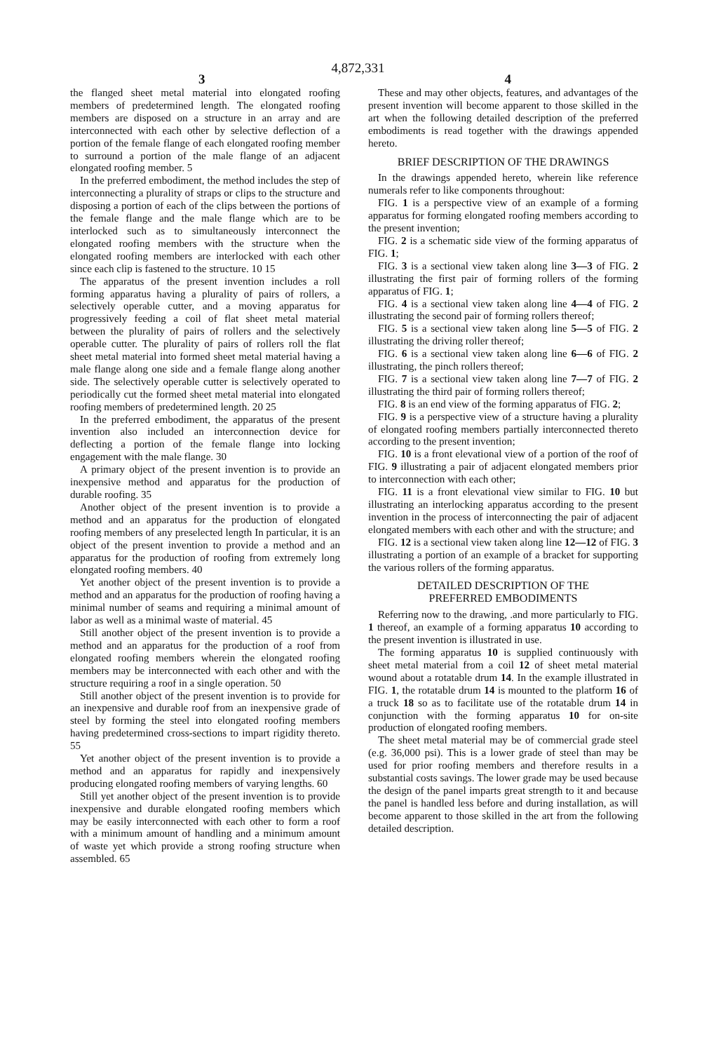4,872,331
3 4
the flanged sheet metal material into elongated roofing members of predetermined length. The elongated roofing members are disposed on a structure in an array and are interconnected with each other by selective deflection of a portion of the female flange of each elongated roofing member to surround a portion of the male flange of an adjacent elongated roofing member. 5
In the preferred embodiment, the method includes the step of interconnecting a plurality of straps or clips to the structure and disposing a portion of each of the clips between the portions of the female flange and the male flange which are to be interlocked such as to simultaneously interconnect the elongated roofing members with the structure when the elongated roofing members are interlocked with each other since each clip is fastened to the structure. 10 15
The apparatus of the present invention includes a roll forming apparatus having a plurality of pairs of rollers, a selectively operable cutter, and a moving apparatus for progressively feeding a coil of flat sheet metal material between the plurality of pairs of rollers and the selectively operable cutter. The plurality of pairs of rollers roll the flat sheet metal material into formed sheet metal material having a male flange along one side and a female flange along another side. The selectively operable cutter is selectively operated to periodically cut the formed sheet metal material into elongated roofing members of predetermined length. 20 25
In the preferred embodiment, the apparatus of the present invention also included an interconnection device for deflecting a portion of the female flange into locking engagement with the male flange. 30
A primary object of the present invention is to provide an inexpensive method and apparatus for the production of durable roofing. 35
Another object of the present invention is to provide a method and an apparatus for the production of elongated roofing members of any preselected length In particular, it is an object of the present invention to provide a method and an apparatus for the production of roofing from extremely long elongated roofing members. 40
Yet another object of the present invention is to provide a method and an apparatus for the production of roofing having a minimal number of seams and requiring a minimal amount of labor as well as a minimal waste of material. 45
Still another object of the present invention is to provide a method and an apparatus for the production of a roof from elongated roofing members wherein the elongated roofing members may be interconnected with each other and with the structure requiring a roof in a single operation. 50
Still another object of the present invention is to provide for an inexpensive and durable roof from an inexpensive grade of steel by forming the steel into elongated roofing members having predetermined cross-sections to impart rigidity thereto. 55
Yet another object of the present invention is to provide a method and an apparatus for rapidly and inexpensively producing elongated roofing members of varying lengths. 60
Still yet another object of the present invention is to provide inexpensive and durable elongated roofing members which may be easily interconnected with each other to form a roof with a minimum amount of handling and a minimum amount of waste yet which provide a strong roofing structure when assembled. 65
These and may other objects, features, and advantages of the present invention will become apparent to those skilled in the art when the following detailed description of the preferred embodiments is read together with the drawings appended hereto.
BRIEF DESCRIPTION OF THE DRAWINGS
In the drawings appended hereto, wherein like reference numerals refer to like components throughout:
FIG. 1 is a perspective view of an example of a forming apparatus for forming elongated roofing members according to the present invention;
FIG. 2 is a schematic side view of the forming apparatus of FIG. 1;
FIG. 3 is a sectional view taken along line 3—3 of FIG. 2 illustrating the first pair of forming rollers of the forming apparatus of FIG. 1;
FIG. 4 is a sectional view taken along line 4—4 of FIG. 2 illustrating the second pair of forming rollers thereof;
FIG. 5 is a sectional view taken along line 5—5 of FIG. 2 illustrating the driving roller thereof;
FIG. 6 is a sectional view taken along line 6—6 of FIG. 2 illustrating, the pinch rollers thereof;
FIG. 7 is a sectional view taken along line 7—7 of FIG. 2 illustrating the third pair of forming rollers thereof;
FIG. 8 is an end view of the forming apparatus of FIG. 2;
FIG. 9 is a perspective view of a structure having a plurality of elongated roofing members partially interconnected thereto according to the present invention;
FIG. 10 is a front elevational view of a portion of the roof of FIG. 9 illustrating a pair of adjacent elongated members prior to interconnection with each other;
FIG. 11 is a front elevational view similar to FIG. 10 but illustrating an interlocking apparatus according to the present invention in the process of interconnecting the pair of adjacent elongated members with each other and with the structure; and
FIG. 12 is a sectional view taken along line 12—12 of FIG. 3 illustrating a portion of an example of a bracket for supporting the various rollers of the forming apparatus.
DETAILED DESCRIPTION OF THE
PREFERRED EMBODIMENTS
Referring now to the drawing, .and more particularly to FIG. 1 thereof, an example of a forming apparatus 10 according to the present invention is illustrated in use.
The forming apparatus 10 is supplied continuously with sheet metal material from a coil 12 of sheet metal material wound about a rotatable drum 14. In the example illustrated in FIG. 1, the rotatable drum 14 is mounted to the platform 16 of a truck 18 so as to facilitate use of the rotatable drum 14 in conjunction with the forming apparatus 10 for on-site production of elongated roofing members.
The sheet metal material may be of commercial grade steel (e.g. 36,000 psi). This is a lower grade of steel than may be used for prior roofing members and therefore results in a substantial costs savings. The lower grade may be used because the design of the panel imparts great strength to it and because the panel is handled less before and during installation, as will become apparent to those skilled in the art from the following detailed description.